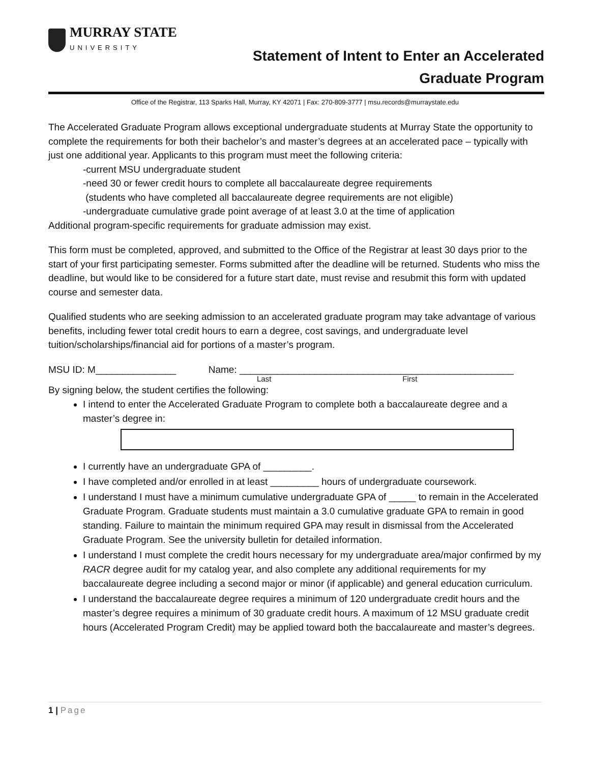MURRAY STATE
UNIVERSITY
Statement of Intent to Enter an Accelerated
Graduate Program
Office of the Registrar, 113 Sparks Hall, Murray, KY 42071 | Fax: 270-809-3777 | msu.records@murraystate.edu
The Accelerated Graduate Program allows exceptional undergraduate students at Murray State the opportunity to complete the requirements for both their bachelor’s and master’s degrees at an accelerated pace – typically with just one additional year. Applicants to this program must meet the following criteria:
-current MSU undergraduate student
-need 30 or fewer credit hours to complete all baccalaureate degree requirements
(students who have completed all baccalaureate degree requirements are not eligible)
-undergraduate cumulative grade point average of at least 3.0 at the time of application
Additional program-specific requirements for graduate admission may exist.
This form must be completed, approved, and submitted to the Office of the Registrar at least 30 days prior to the start of your first participating semester. Forms submitted after the deadline will be returned. Students who miss the deadline, but would like to be considered for a future start date, must revise and resubmit this form with updated course and semester data.
Qualified students who are seeking admission to an accelerated graduate program may take advantage of various benefits, including fewer total credit hours to earn a degree, cost savings, and undergraduate level tuition/scholarships/financial aid for portions of a master’s program.
MSU ID: M_______________ Name: ___________________________________________________
Last First
By signing below, the student certifies the following:
I intend to enter the Accelerated Graduate Program to complete both a baccalaureate degree and a master’s degree in:
I currently have an undergraduate GPA of _________.
I have completed and/or enrolled in at least _________ hours of undergraduate coursework.
I understand I must have a minimum cumulative undergraduate GPA of _____ to remain in the Accelerated Graduate Program. Graduate students must maintain a 3.0 cumulative graduate GPA to remain in good standing. Failure to maintain the minimum required GPA may result in dismissal from the Accelerated Graduate Program. See the university bulletin for detailed information.
I understand I must complete the credit hours necessary for my undergraduate area/major confirmed by my RACR degree audit for my catalog year, and also complete any additional requirements for my baccalaureate degree including a second major or minor (if applicable) and general education curriculum.
I understand the baccalaureate degree requires a minimum of 120 undergraduate credit hours and the master’s degree requires a minimum of 30 graduate credit hours. A maximum of 12 MSU graduate credit hours (Accelerated Program Credit) may be applied toward both the baccalaureate and master’s degrees.
1 | Page